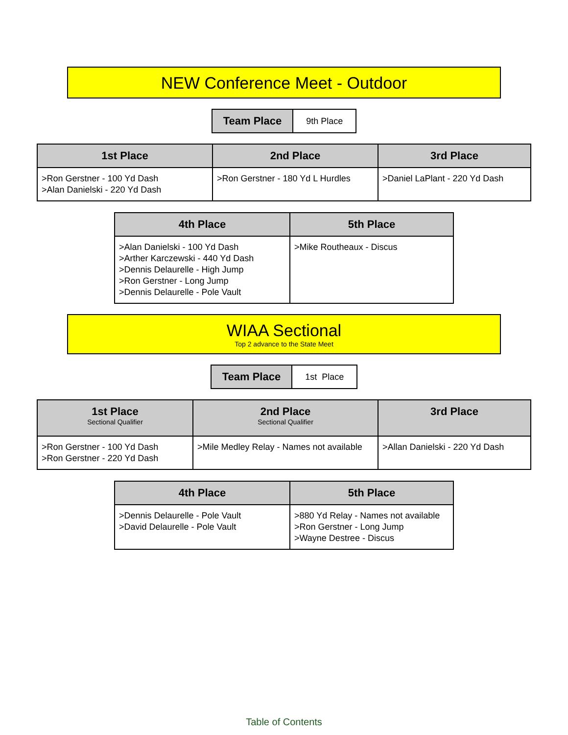NEW Conference Meet - Outdoor
| Team Place | 9th Place |
| 1st Place | 2nd Place | 3rd Place |
| --- | --- | --- |
| >Ron Gerstner - 100 Yd Dash >Alan Danielski - 220 Yd Dash | >Ron Gerstner - 180 Yd L Hurdles | >Daniel LaPlant - 220 Yd Dash |
| 4th Place | 5th Place |
| --- | --- |
| >Alan Danielski - 100 Yd Dash >Arther Karczewski - 440 Yd Dash >Dennis Delaurelle - High Jump >Ron Gerstner - Long Jump >Dennis Delaurelle - Pole Vault | >Mike Routheaux - Discus |
WIAA Sectional
Top 2 advance to the State Meet
| Team Place | 1st Place |
| 1st Place Sectional Qualifier | 2nd Place Sectional Qualifier | 3rd Place |
| --- | --- | --- |
| >Ron Gerstner - 100 Yd Dash >Ron Gerstner - 220 Yd Dash | >Mile Medley Relay - Names not available | >Allan Danielski - 220 Yd Dash |
| 4th Place | 5th Place |
| --- | --- |
| >Dennis Delaurelle - Pole Vault >David Delaurelle - Pole Vault | >880 Yd Relay - Names not available >Ron Gerstner - Long Jump >Wayne Destree - Discus |
Table of Contents